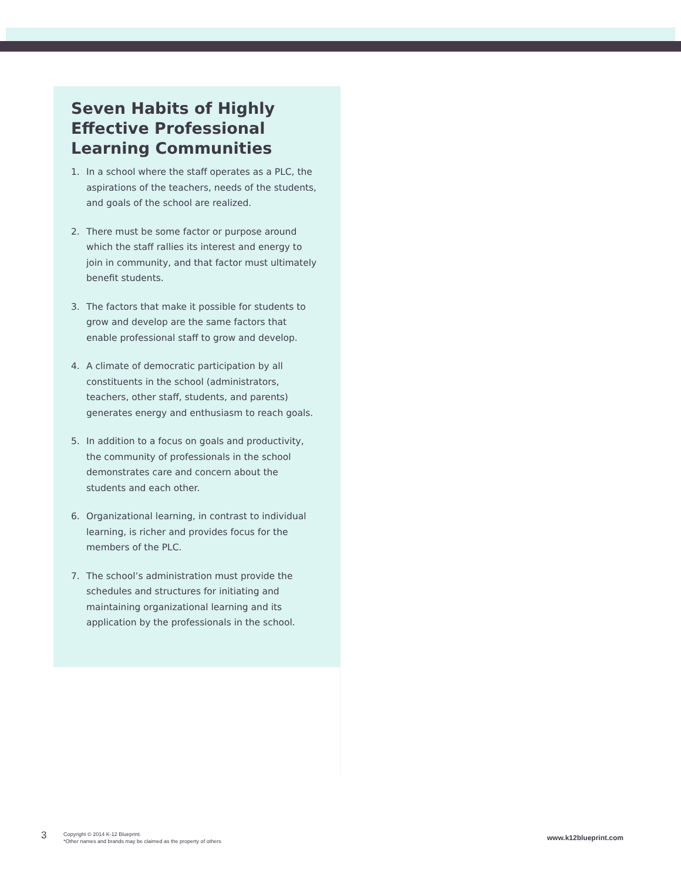Seven Habits of Highly Effective Professional Learning Communities
1. In a school where the staff operates as a PLC, the aspirations of the teachers, needs of the students, and goals of the school are realized.
2. There must be some factor or purpose around which the staff rallies its interest and energy to join in community, and that factor must ultimately benefit students.
3. The factors that make it possible for students to grow and develop are the same factors that enable professional staff to grow and develop.
4. A climate of democratic participation by all constituents in the school (administrators, teachers, other staff, students, and parents) generates energy and enthusiasm to reach goals.
5. In addition to a focus on goals and productivity, the community of professionals in the school demonstrates care and concern about the students and each other.
6. Organizational learning, in contrast to individual learning, is richer and provides focus for the members of the PLC.
7. The school’s administration must provide the schedules and structures for initiating and maintaining organizational learning and its application by the professionals in the school.
3
Copyright © 2014 K-12 Blueprint.
*Other names and brands may be claimed as the property of others
www.k12blueprint.com